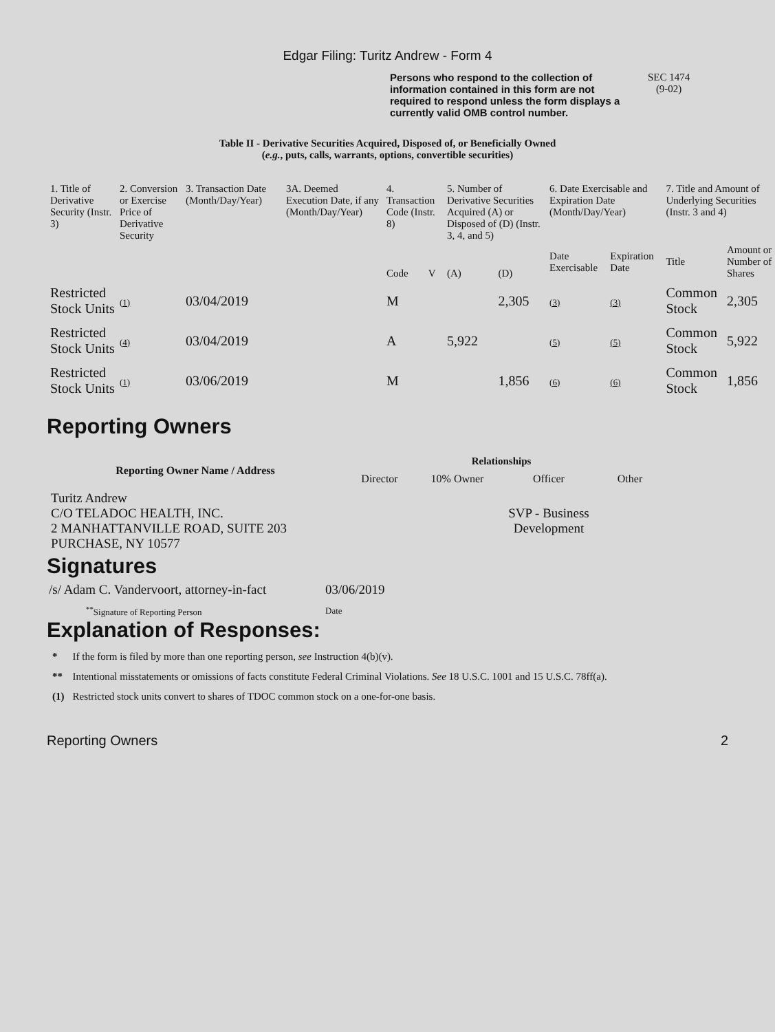Edgar Filing: Turitz Andrew - Form 4
Persons who respond to the collection of information contained in this form are not required to respond unless the form displays a currently valid OMB control number.
SEC 1474
(9-02)
Table II - Derivative Securities Acquired, Disposed of, or Beneficially Owned
(e.g., puts, calls, warrants, options, convertible securities)
| 1. Title of Derivative Security (Instr. 3) | 2. Conversion or Exercise Price of Derivative Security | 3. Transaction Date (Month/Day/Year) | 3A. Deemed Execution Date, if any (Month/Day/Year) | 4. Transaction Code (Instr. 8) | | 5. Number of Derivative Securities Acquired (A) or Disposed of (D) (Instr. 3, 4, and 5) | | 6. Date Exercisable and Expiration Date (Month/Day/Year) | | 7. Title and Amount of Underlying Securities (Instr. 3 and 4) | |
| --- | --- | --- | --- | --- | --- | --- | --- | --- | --- | --- | --- |
| | | | | Code | V | (A) | (D) | Date Exercisable | Expiration Date | Title | Amount or Number of Shares |
| Restricted Stock Units | (1) | 03/04/2019 | | M | | | 2,305 | (3) | (3) | Common Stock | 2,305 |
| Restricted Stock Units | (4) | 03/04/2019 | | A | | 5,922 | | (5) | (5) | Common Stock | 5,922 |
| Restricted Stock Units | (1) | 03/06/2019 | | M | | | 1,856 | (6) | (6) | Common Stock | 1,856 |
Reporting Owners
| Reporting Owner Name / Address | Relationships | | | |
| --- | --- | --- | --- | --- |
| | Director | 10% Owner | Officer | Other |
| Turitz Andrew C/O TELADOC HEALTH, INC. 2 MANHATTANVILLE ROAD, SUITE 203 PURCHASE, NY 10577 | | | SVP - Business Development | |
Signatures
| /s/ Adam C. Vandervoort, attorney-in-fact | 03/06/2019 |
| <sup>**</sup> Signature of Reporting Person | Date |
Explanation of Responses:
| * | If the form is filed by more than one reporting person, see Instruction 4(b)(v). |
| ** | Intentional misstatements or omissions of facts constitute Federal Criminal Violations. See 18 U.S.C. 1001 and 15 U.S.C. 78ff(a). |
| (1) | Restricted stock units convert to shares of TDOC common stock on a one-for-one basis. |
Reporting Owners 2